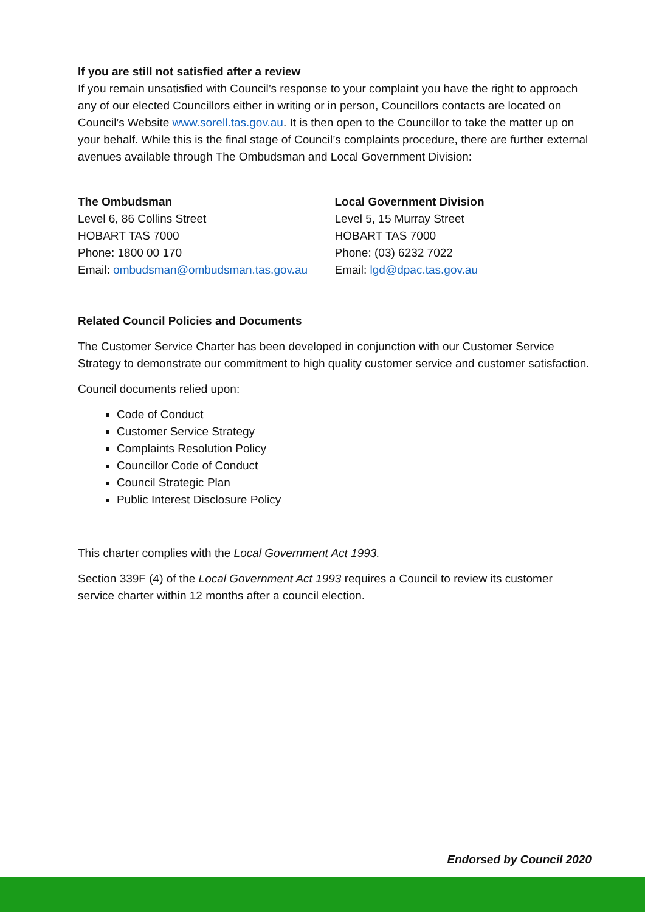If you are still not satisfied after a review
If you remain unsatisfied with Council’s response to your complaint you have the right to approach any of our elected Councillors either in writing or in person, Councillors contacts are located on Council’s Website www.sorell.tas.gov.au. It is then open to the Councillor to take the matter up on your behalf. While this is the final stage of Council’s complaints procedure, there are further external avenues available through The Ombudsman and Local Government Division:
The Ombudsman
Level 6, 86 Collins Street
HOBART TAS 7000
Phone: 1800 00 170
Email: ombudsman@ombudsman.tas.gov.au
Local Government Division
Level 5, 15 Murray Street
HOBART TAS 7000
Phone: (03) 6232 7022
Email: lgd@dpac.tas.gov.au
Related Council Policies and Documents
The Customer Service Charter has been developed in conjunction with our Customer Service Strategy to demonstrate our commitment to high quality customer service and customer satisfaction.
Council documents relied upon:
Code of Conduct
Customer Service Strategy
Complaints Resolution Policy
Councillor Code of Conduct
Council Strategic Plan
Public Interest Disclosure Policy
This charter complies with the Local Government Act 1993.
Section 339F (4) of the Local Government Act 1993 requires a Council to review its customer service charter within 12 months after a council election.
Endorsed by Council 2020